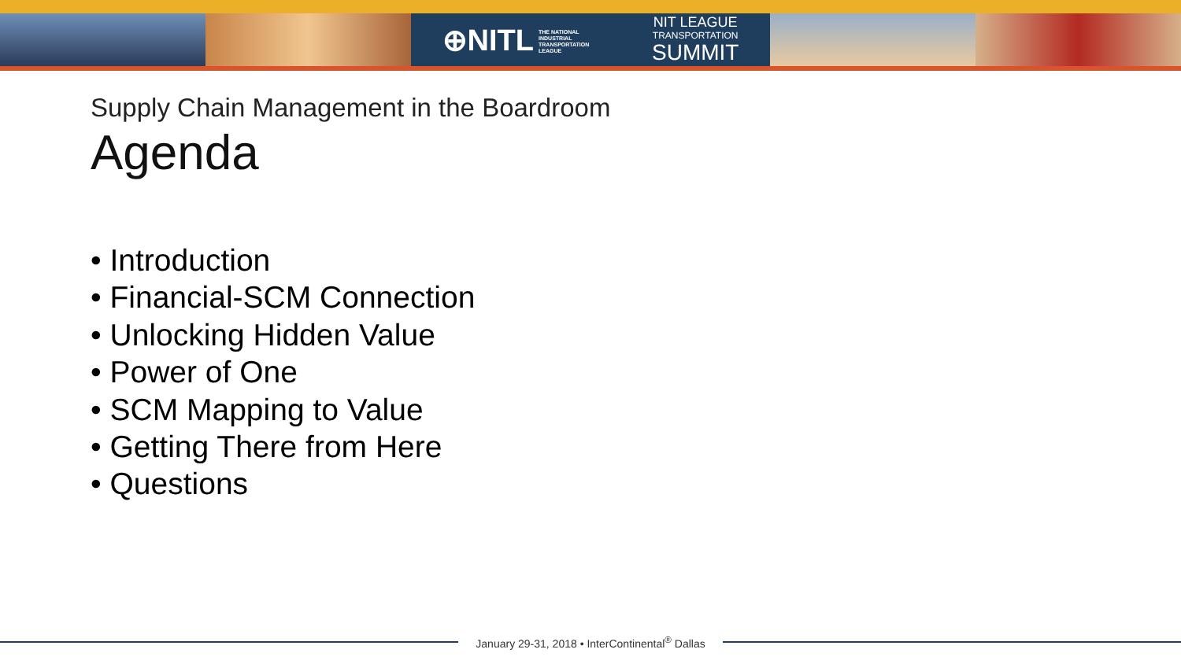⊕NITL THE NATIONAL
INDUSTRIAL
TRANSPORTATION
LEAGUE NIT LEAGUE
TRANSPORTATION
SUMMIT
Supply Chain Management in the Boardroom
Agenda
• Introduction
• Financial-SCM Connection
• Unlocking Hidden Value
• Power of One
• SCM Mapping to Value
• Getting There from Here
• Questions
January 29-31, 2018 • InterContinental<sup>®</sup> Dallas